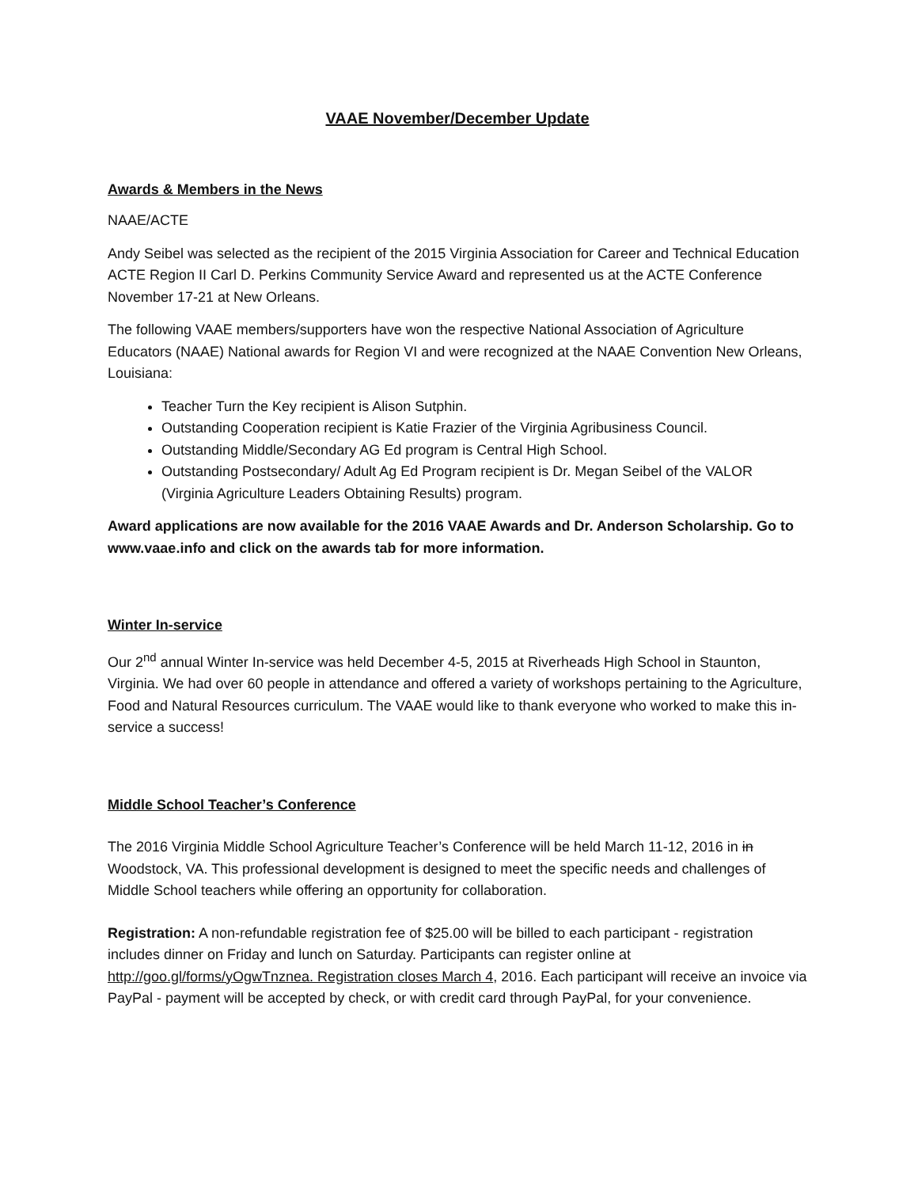VAAE November/December Update
Awards & Members in the News
NAAE/ACTE
Andy Seibel was selected as the recipient of the 2015 Virginia Association for Career and Technical Education ACTE Region II Carl D. Perkins Community Service Award and represented us at the ACTE Conference November 17-21 at New Orleans.
The following VAAE members/supporters have won the respective National Association of Agriculture Educators (NAAE) National awards for Region VI and were recognized at the NAAE Convention New Orleans, Louisiana:
Teacher Turn the Key recipient is Alison Sutphin.
Outstanding Cooperation recipient is Katie Frazier of the Virginia Agribusiness Council.
Outstanding Middle/Secondary AG Ed program is Central High School.
Outstanding Postsecondary/ Adult Ag Ed Program recipient is Dr. Megan Seibel of the VALOR (Virginia Agriculture Leaders Obtaining Results) program.
Award applications are now available for the 2016 VAAE Awards and Dr. Anderson Scholarship. Go to www.vaae.info and click on the awards tab for more information.
Winter In-service
Our 2<sup>nd</sup> annual Winter In-service was held December 4-5, 2015 at Riverheads High School in Staunton, Virginia. We had over 60 people in attendance and offered a variety of workshops pertaining to the Agriculture, Food and Natural Resources curriculum. The VAAE would like to thank everyone who worked to make this in-service a success!
Middle School Teacher’s Conference
The 2016 Virginia Middle School Agriculture Teacher’s Conference will be held March 11-12, 2016 in in Woodstock, VA. This professional development is designed to meet the specific needs and challenges of Middle School teachers while offering an opportunity for collaboration.
Registration: A non-refundable registration fee of $25.00 will be billed to each participant - registration includes dinner on Friday and lunch on Saturday. Participants can register online at http://goo.gl/forms/yOgwTnznea. Registration closes March 4, 2016. Each participant will receive an invoice via PayPal - payment will be accepted by check, or with credit card through PayPal, for your convenience.